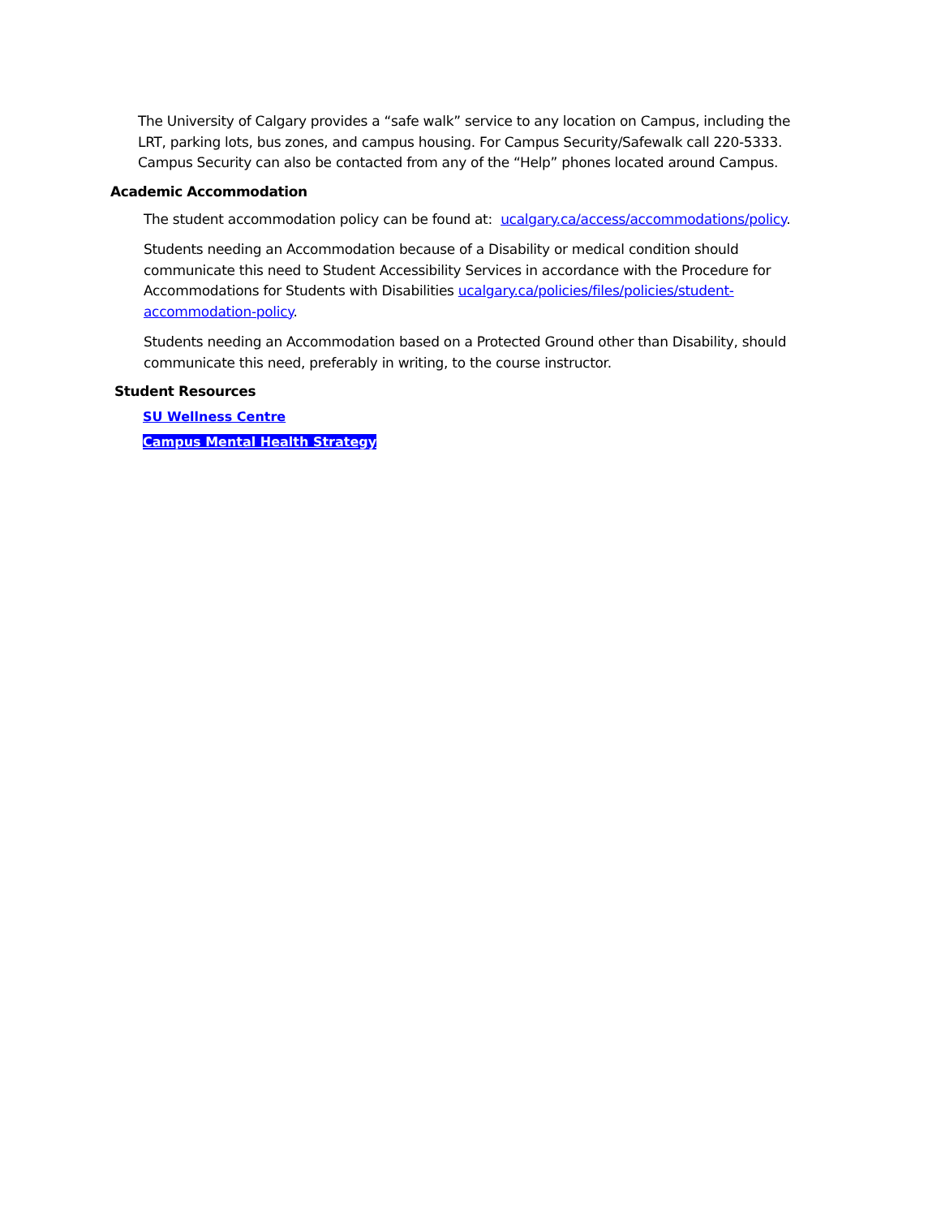The University of Calgary provides a “safe walk” service to any location on Campus, including the LRT, parking lots, bus zones, and campus housing. For Campus Security/Safewalk call 220-5333. Campus Security can also be contacted from any of the “Help” phones located around Campus.
Academic Accommodation
The student accommodation policy can be found at: ucalgary.ca/access/accommodations/policy.
Students needing an Accommodation because of a Disability or medical condition should communicate this need to Student Accessibility Services in accordance with the Procedure for Accommodations for Students with Disabilities ucalgary.ca/policies/files/policies/student-accommodation-policy.
Students needing an Accommodation based on a Protected Ground other than Disability, should communicate this need, preferably in writing, to the course instructor.
Student Resources
SU Wellness Centre
Campus Mental Health Strategy